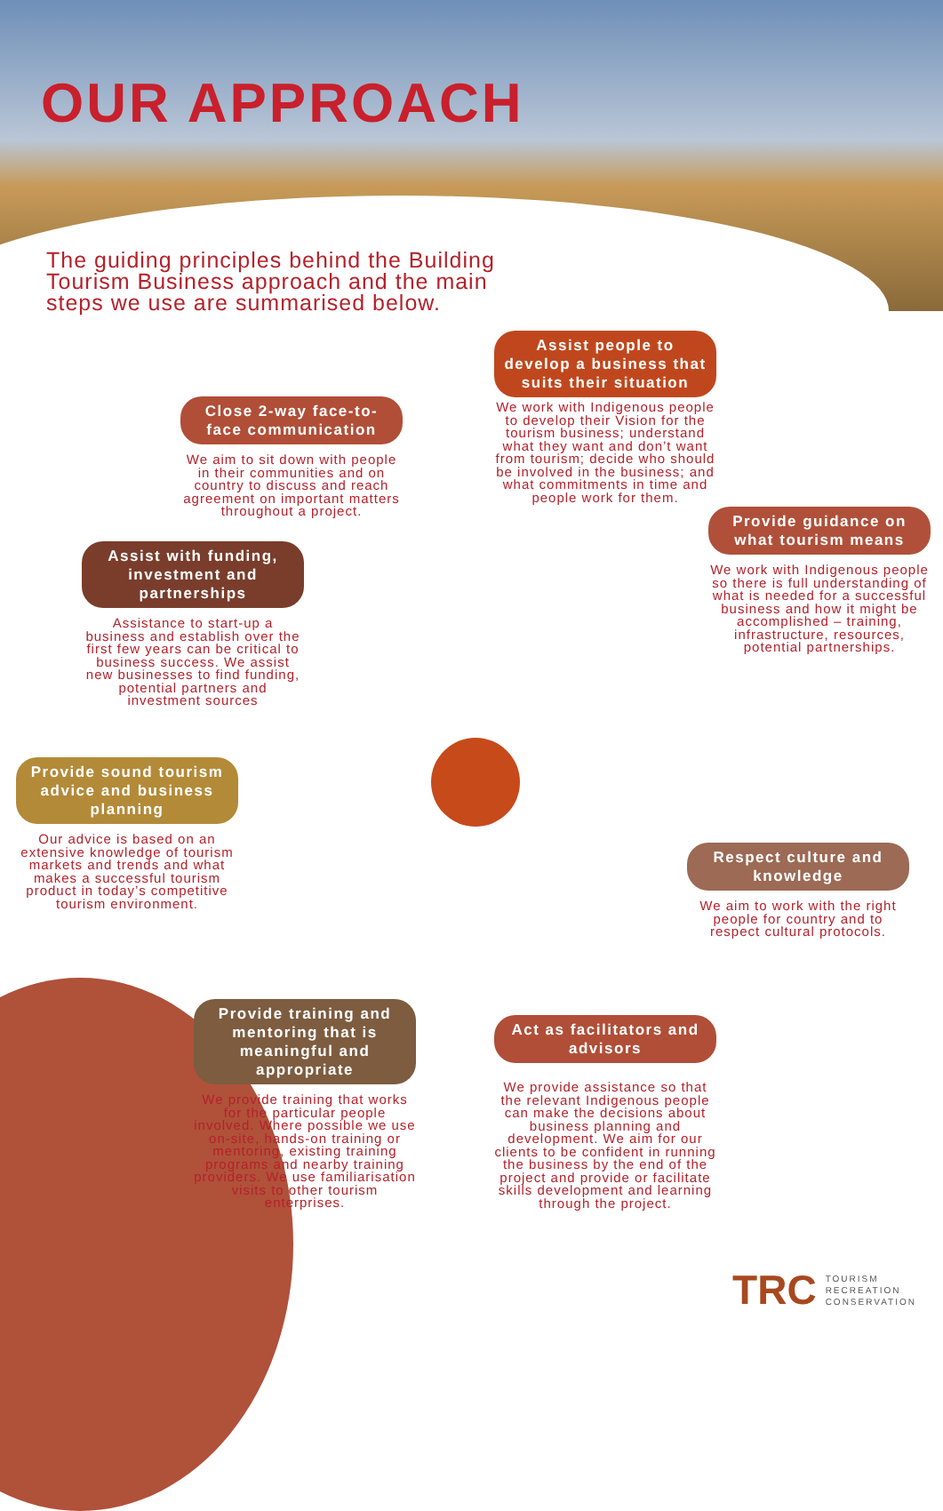OUR APPROACH
The guiding principles behind the Building Tourism Business approach and the main steps we use are summarised below.
Assist people to develop a business that suits their situation
We work with Indigenous people to develop their Vision for the tourism business; understand what they want and don’t want from tourism; decide who should be involved in the business; and what commitments in time and people work for them.
Close 2-way face-to-face communication
We aim to sit down with people in their communities and on country to discuss and reach agreement on important matters throughout a project.
Provide guidance on what tourism means
We work with Indigenous people so there is full understanding of what is needed for a successful business and how it might be accomplished – training, infrastructure, resources, potential partnerships.
Assist with funding, investment and partnerships
Assistance to start-up a business and establish over the first few years can be critical to business success. We assist new businesses to find funding, potential partners and investment sources
Provide sound tourism advice and business planning
Our advice is based on an extensive knowledge of tourism markets and trends and what makes a successful tourism product in today’s competitive tourism environment.
Respect culture and knowledge
We aim to work with the right people for country and to respect cultural protocols.
Provide training and mentoring that is meaningful and appropriate
We provide training that works for the particular people involved. Where possible we use on-site, hands-on training or mentoring, existing training programs and nearby training providers. We use familiarisation visits to other tourism enterprises.
Act as facilitators and advisors
We provide assistance so that the relevant Indigenous people can make the decisions about business planning and development. We aim for our clients to be confident in running the business by the end of the project and provide or facilitate skills development and learning through the project.
TRC
TOURISM
RECREATION
CONSERVATION